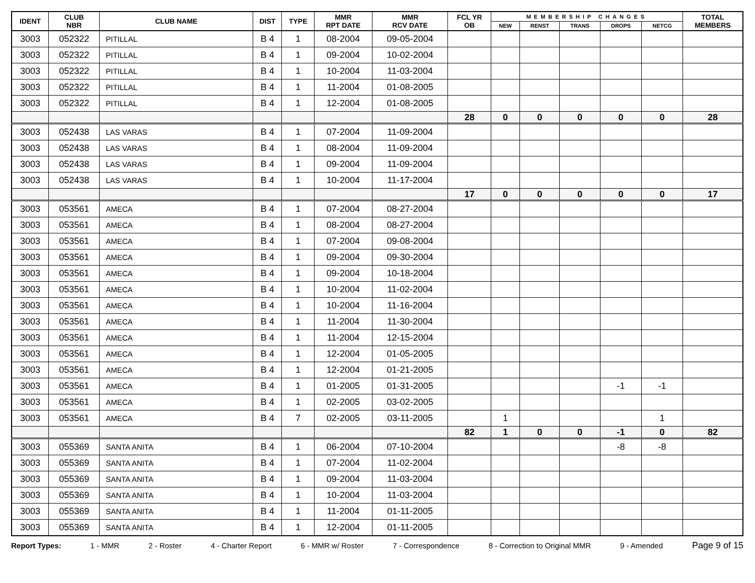| IDENT | CLUB NBR | CLUB NAME | DIST | TYPE | MMR RPT DATE | MMR RCV DATE | FCL YR OB | MEMBERSHIP CHANGES | | | | | TOTAL MEMBERS |
| --- | --- | --- | --- | --- | --- | --- | --- | --- | --- | --- | --- | --- | --- |
| | | | | | | | | NEW | RENST | TRANS | DROPS | NETCG | |
| 3003 | 052322 | PITILLAL | B 4 | 1 | 08-2004 | 09-05-2004 | | | | | | | |
| 3003 | 052322 | PITILLAL | B 4 | 1 | 09-2004 | 10-02-2004 | | | | | | | |
| 3003 | 052322 | PITILLAL | B 4 | 1 | 10-2004 | 11-03-2004 | | | | | | | |
| 3003 | 052322 | PITILLAL | B 4 | 1 | 11-2004 | 01-08-2005 | | | | | | | |
| 3003 | 052322 | PITILLAL | B 4 | 1 | 12-2004 | 01-08-2005 | | | | | | | |
| | | | | | | | 28 | 0 | 0 | 0 | 0 | 0 | 28 |
| 3003 | 052438 | LAS VARAS | B 4 | 1 | 07-2004 | 11-09-2004 | | | | | | | |
| 3003 | 052438 | LAS VARAS | B 4 | 1 | 08-2004 | 11-09-2004 | | | | | | | |
| 3003 | 052438 | LAS VARAS | B 4 | 1 | 09-2004 | 11-09-2004 | | | | | | | |
| 3003 | 052438 | LAS VARAS | B 4 | 1 | 10-2004 | 11-17-2004 | | | | | | | |
| | | | | | | | 17 | 0 | 0 | 0 | 0 | 0 | 17 |
| 3003 | 053561 | AMECA | B 4 | 1 | 07-2004 | 08-27-2004 | | | | | | | |
| 3003 | 053561 | AMECA | B 4 | 1 | 08-2004 | 08-27-2004 | | | | | | | |
| 3003 | 053561 | AMECA | B 4 | 1 | 07-2004 | 09-08-2004 | | | | | | | |
| 3003 | 053561 | AMECA | B 4 | 1 | 09-2004 | 09-30-2004 | | | | | | | |
| 3003 | 053561 | AMECA | B 4 | 1 | 09-2004 | 10-18-2004 | | | | | | | |
| 3003 | 053561 | AMECA | B 4 | 1 | 10-2004 | 11-02-2004 | | | | | | | |
| 3003 | 053561 | AMECA | B 4 | 1 | 10-2004 | 11-16-2004 | | | | | | | |
| 3003 | 053561 | AMECA | B 4 | 1 | 11-2004 | 11-30-2004 | | | | | | | |
| 3003 | 053561 | AMECA | B 4 | 1 | 11-2004 | 12-15-2004 | | | | | | | |
| 3003 | 053561 | AMECA | B 4 | 1 | 12-2004 | 01-05-2005 | | | | | | | |
| 3003 | 053561 | AMECA | B 4 | 1 | 12-2004 | 01-21-2005 | | | | | | | |
| 3003 | 053561 | AMECA | B 4 | 1 | 01-2005 | 01-31-2005 | | | | | -1 | -1 | |
| 3003 | 053561 | AMECA | B 4 | 1 | 02-2005 | 03-02-2005 | | | | | | | |
| 3003 | 053561 | AMECA | B 4 | 7 | 02-2005 | 03-11-2005 | | 1 | | | | 1 | |
| | | | | | | | 82 | 1 | 0 | 0 | -1 | 0 | 82 |
| 3003 | 055369 | SANTA ANITA | B 4 | 1 | 06-2004 | 07-10-2004 | | | | | -8 | -8 | |
| 3003 | 055369 | SANTA ANITA | B 4 | 1 | 07-2004 | 11-02-2004 | | | | | | | |
| 3003 | 055369 | SANTA ANITA | B 4 | 1 | 09-2004 | 11-03-2004 | | | | | | | |
| 3003 | 055369 | SANTA ANITA | B 4 | 1 | 10-2004 | 11-03-2004 | | | | | | | |
| 3003 | 055369 | SANTA ANITA | B 4 | 1 | 11-2004 | 01-11-2005 | | | | | | | |
| 3003 | 055369 | SANTA ANITA | B 4 | 1 | 12-2004 | 01-11-2005 | | | | | | | |
Report Types: 1 - MMR 2 - Roster 4 - Charter Report 6 - MMR w/ Roster 7 - Correspondence 8 - Correction to Original MMR 9 - Amended Page 9 of 15